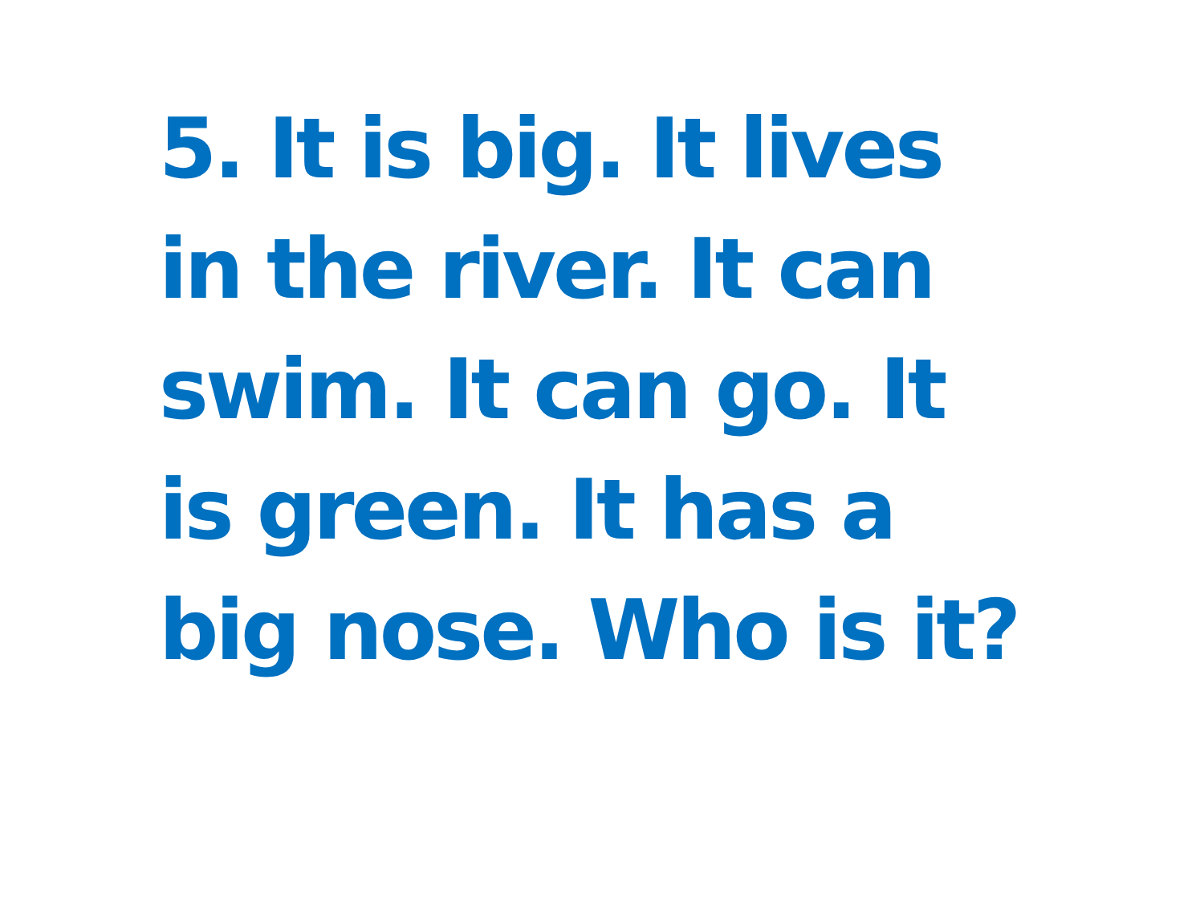5. It is big. It lives in the river. It can swim. It can go. It is green. It has a big nose. Who is it?